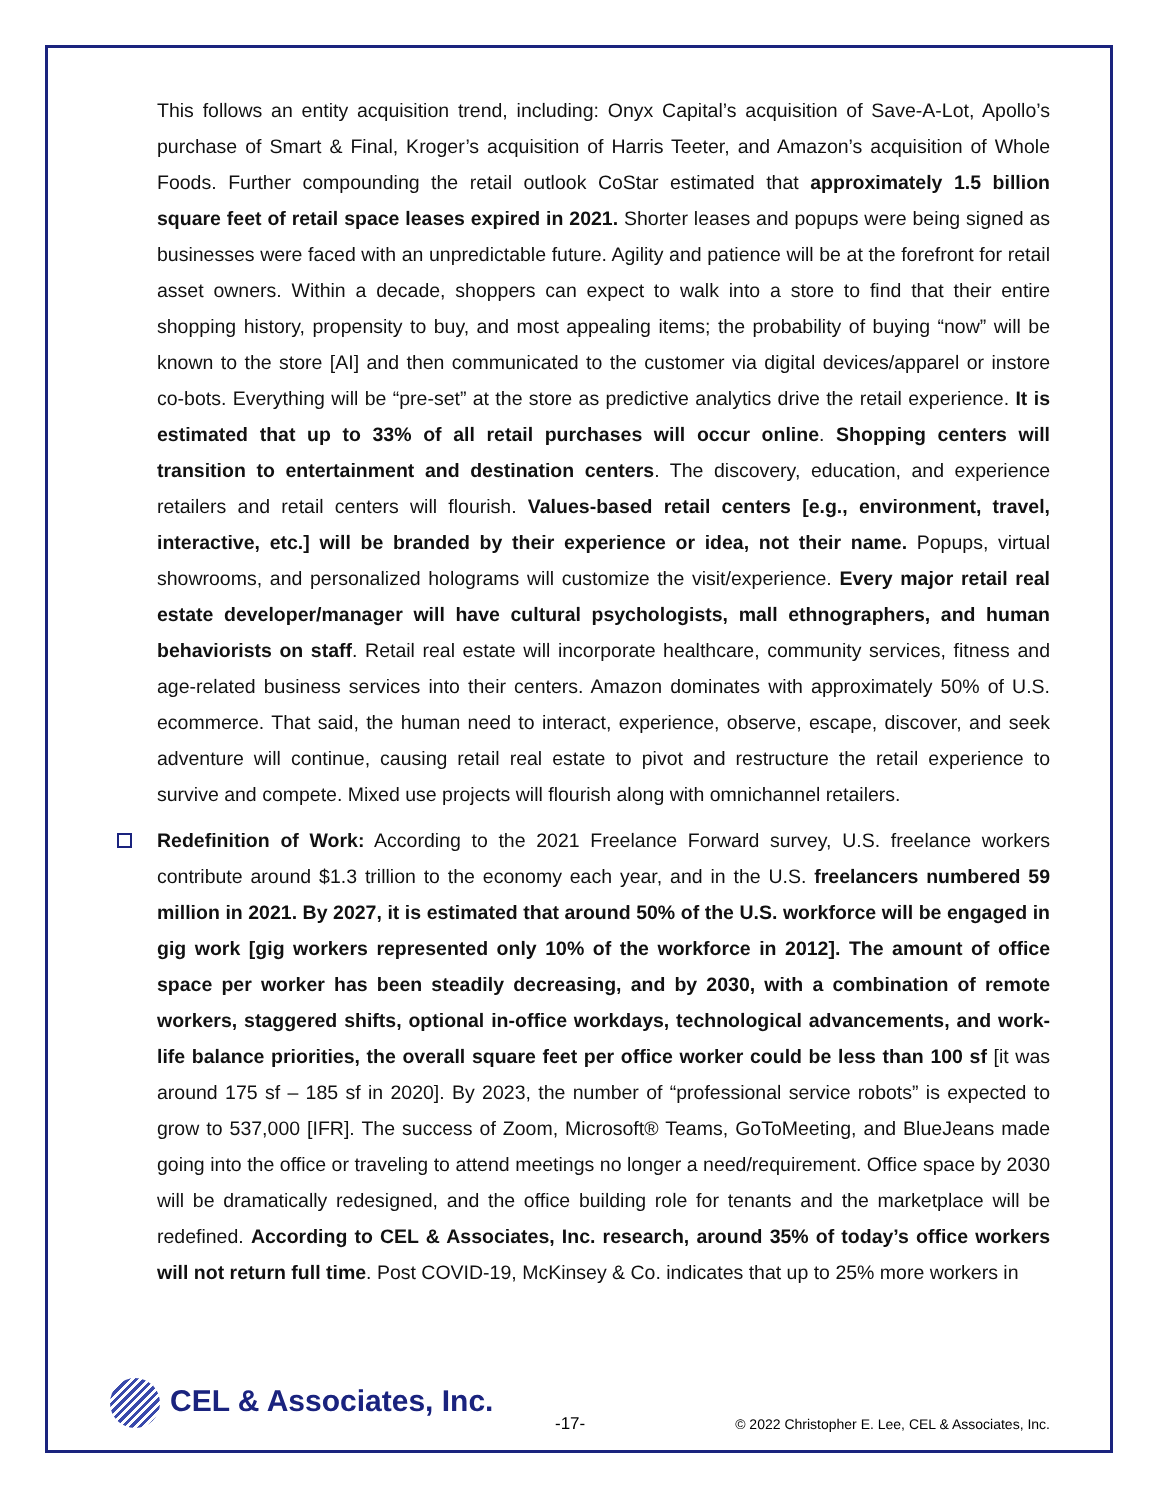This follows an entity acquisition trend, including: Onyx Capital’s acquisition of Save-A-Lot, Apollo’s purchase of Smart & Final, Kroger’s acquisition of Harris Teeter, and Amazon’s acquisition of Whole Foods. Further compounding the retail outlook CoStar estimated that approximately 1.5 billion square feet of retail space leases expired in 2021. Shorter leases and popups were being signed as businesses were faced with an unpredictable future. Agility and patience will be at the forefront for retail asset owners. Within a decade, shoppers can expect to walk into a store to find that their entire shopping history, propensity to buy, and most appealing items; the probability of buying “now” will be known to the store [AI] and then communicated to the customer via digital devices/apparel or instore co-bots. Everything will be “pre-set” at the store as predictive analytics drive the retail experience. It is estimated that up to 33% of all retail purchases will occur online. Shopping centers will transition to entertainment and destination centers. The discovery, education, and experience retailers and retail centers will flourish. Values-based retail centers [e.g., environment, travel, interactive, etc.] will be branded by their experience or idea, not their name. Popups, virtual showrooms, and personalized holograms will customize the visit/experience. Every major retail real estate developer/manager will have cultural psychologists, mall ethnographers, and human behaviorists on staff. Retail real estate will incorporate healthcare, community services, fitness and age-related business services into their centers. Amazon dominates with approximately 50% of U.S. ecommerce. That said, the human need to interact, experience, observe, escape, discover, and seek adventure will continue, causing retail real estate to pivot and restructure the retail experience to survive and compete. Mixed use projects will flourish along with omnichannel retailers.
Redefinition of Work: According to the 2021 Freelance Forward survey, U.S. freelance workers contribute around $1.3 trillion to the economy each year, and in the U.S. freelancers numbered 59 million in 2021. By 2027, it is estimated that around 50% of the U.S. workforce will be engaged in gig work [gig workers represented only 10% of the workforce in 2012]. The amount of office space per worker has been steadily decreasing, and by 2030, with a combination of remote workers, staggered shifts, optional in-office workdays, technological advancements, and work-life balance priorities, the overall square feet per office worker could be less than 100 sf [it was around 175 sf – 185 sf in 2020]. By 2023, the number of “professional service robots” is expected to grow to 537,000 [IFR]. The success of Zoom, Microsoft® Teams, GoToMeeting, and BlueJeans made going into the office or traveling to attend meetings no longer a need/requirement. Office space by 2030 will be dramatically redesigned, and the office building role for tenants and the marketplace will be redefined. According to CEL & Associates, Inc. research, around 35% of today’s office workers will not return full time. Post COVID-19, McKinsey & Co. indicates that up to 25% more workers in
CEL & Associates, Inc.
-17-
© 2022 Christopher E. Lee, CEL & Associates, Inc.